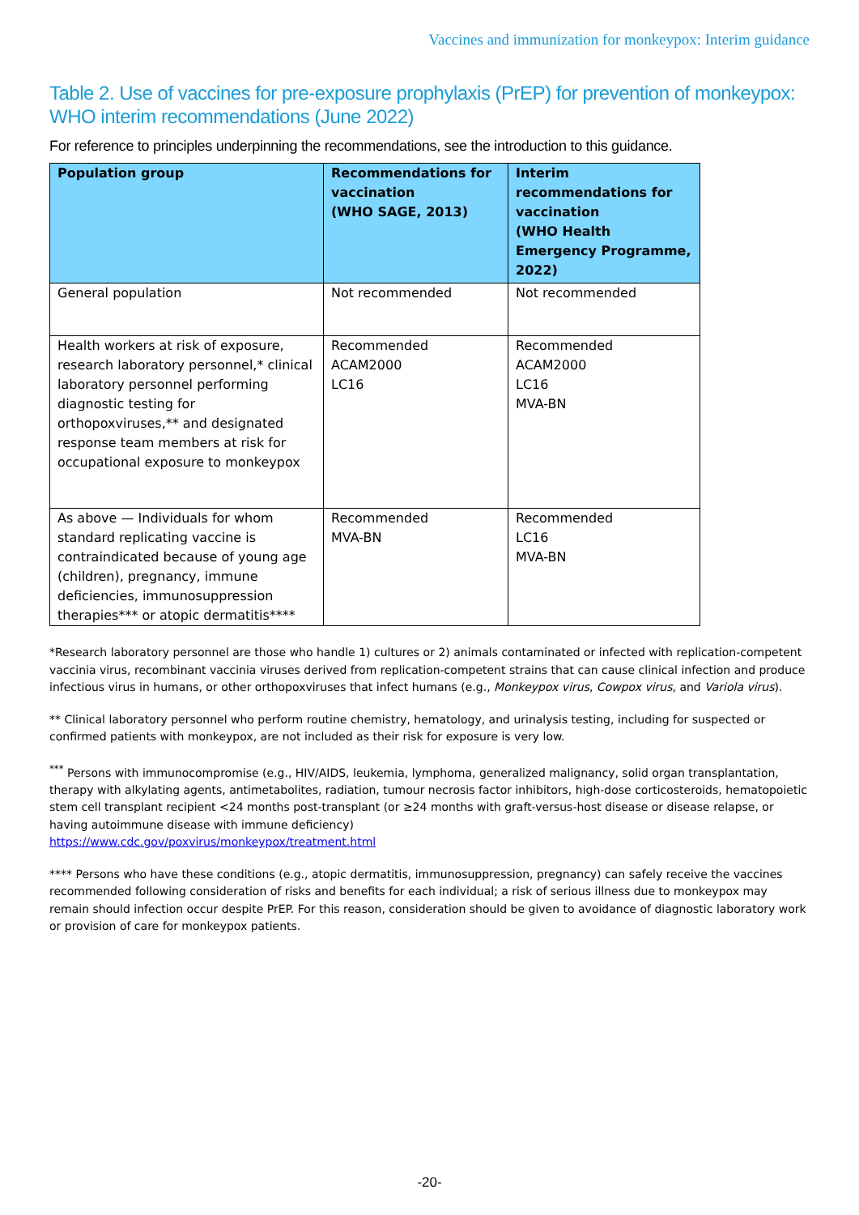Vaccines and immunization for monkeypox: Interim guidance
Table 2. Use of vaccines for pre-exposure prophylaxis (PrEP) for prevention of monkeypox: WHO interim recommendations (June 2022)
For reference to principles underpinning the recommendations, see the introduction to this guidance.
| Population group | Recommendations for vaccination (WHO SAGE, 2013) | Interim recommendations for vaccination (WHO Health Emergency Programme, 2022) |
| --- | --- | --- |
| General population | Not recommended | Not recommended |
| Health workers at risk of exposure, research laboratory personnel,* clinical laboratory personnel performing diagnostic testing for orthopoxviruses,** and designated response team members at risk for occupational exposure to monkeypox | Recommended ACAM2000 LC16 | Recommended ACAM2000 LC16 MVA-BN |
| As above — Individuals for whom standard replicating vaccine is contraindicated because of young age (children), pregnancy, immune deficiencies, immunosuppression therapies*** or atopic dermatitis**** | Recommended MVA-BN | Recommended LC16 MVA-BN |
*Research laboratory personnel are those who handle 1) cultures or 2) animals contaminated or infected with replication-competent vaccinia virus, recombinant vaccinia viruses derived from replication-competent strains that can cause clinical infection and produce infectious virus in humans, or other orthopoxviruses that infect humans (e.g., Monkeypox virus, Cowpox virus, and Variola virus).
** Clinical laboratory personnel who perform routine chemistry, hematology, and urinalysis testing, including for suspected or confirmed patients with monkeypox, are not included as their risk for exposure is very low.
<sup>***</sup> Persons with immunocompromise (e.g., HIV/AIDS, leukemia, lymphoma, generalized malignancy, solid organ transplantation, therapy with alkylating agents, antimetabolites, radiation, tumour necrosis factor inhibitors, high-dose corticosteroids, hematopoietic stem cell transplant recipient <24 months post-transplant (or ≥24 months with graft-versus-host disease or disease relapse, or having autoimmune disease with immune deficiency)
https://www.cdc.gov/poxvirus/monkeypox/treatment.html
**** Persons who have these conditions (e.g., atopic dermatitis, immunosuppression, pregnancy) can safely receive the vaccines recommended following consideration of risks and benefits for each individual; a risk of serious illness due to monkeypox may remain should infection occur despite PrEP. For this reason, consideration should be given to avoidance of diagnostic laboratory work or provision of care for monkeypox patients.
-20-